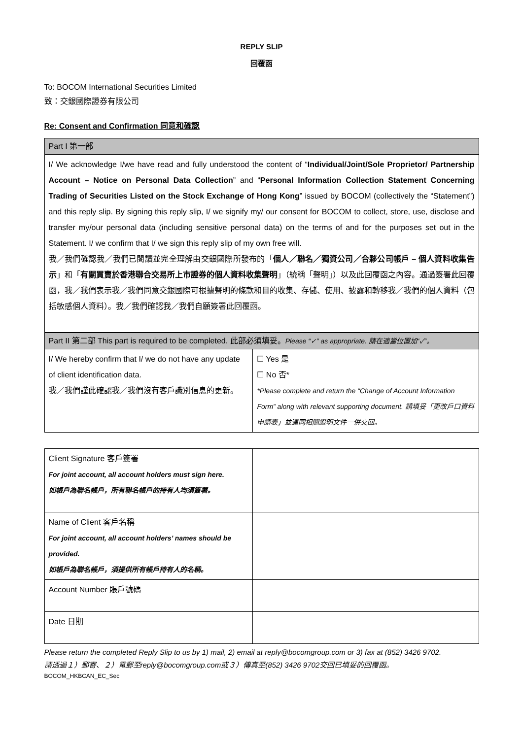REPLY SLIP
回覆函
To: BOCOM International Securities Limited
致：交銀國際證券有限公司
Re: Consent and Confirmation 同意和確認
| Part I 第一部 |
| I/ We acknowledge I/we have read and fully understood the content of “ Individual/Joint/Sole Proprietor/ Partnership Account – Notice on Personal Data Collection ” and “ Personal Information Collection Statement Concerning Trading of Securities Listed on the Stock Exchange of Hong Kong ” issued by BOCOM (collectively the “Statement”) and this reply slip. By signing this reply slip, I/ we signify my/ our consent for BOCOM to collect, store, use, disclose and transfer my/our personal data (including sensitive personal data) on the terms of and for the purposes set out in the Statement. I/ we confirm that I/ we sign this reply slip of my own free will. 我／我們確認我／我們已閱讀並完全理解由交銀國際所發布的「 個人／聯名／獨資公司／合夥公司帳戶 – 個人資料收集告示 」和「 有關買賣於香港聯合交易所上市證券的個人資料收集聲明 」（統稱「聲明」）以及此回覆函之內容。通過簽署此回覆函，我／我們表示我／我們同意交銀國際可根據聲明的條款和目的收集、存儲、使用、披露和轉移我／我們的個人資料（包括敏感個人資料）。我／我們確認我／我們自願簽署此回覆函。 |
| Part II 第二部 This part is required to be completed. 此部必須填妥。 Please “✓” as appropriate. 請在適當位置加“✓”。 | |
| I/ We hereby confirm that I/ we do not have any update of client identification data. 我／我們謹此確認我／我們沒有客戶識別信息的更新。 | ☐ Yes 是 ☐ No 否* *Please complete and return the “Change of Account Information Form” along with relevant supporting document. 請填妥「更改戶口資料申請表」並連同相關證明文件一併交回。 |
| Client Signature 客戶簽署 For joint account, all account holders must sign here. 如帳戶為聯名帳戶，所有聯名帳戶的持有人均須簽署。 | |
| Name of Client 客戶名稱 For joint account, all account holders’ names should be provided. 如帳戶為聯名帳戶，須提供所有帳戶持有人的名稱。 | |
| Account Number 賬戶號碼 | |
| Date 日期 | |
Please return the completed Reply Slip to us by 1) mail, 2) email at reply@bocomgroup.com or 3) fax at (852) 3426 9702.
請透過１）郵寄、２）電郵至reply@bocomgroup.com或３）傳真至(852) 3426 9702交回已填妥的回覆函。
BOCOM_HKBCAN_EC_Sec